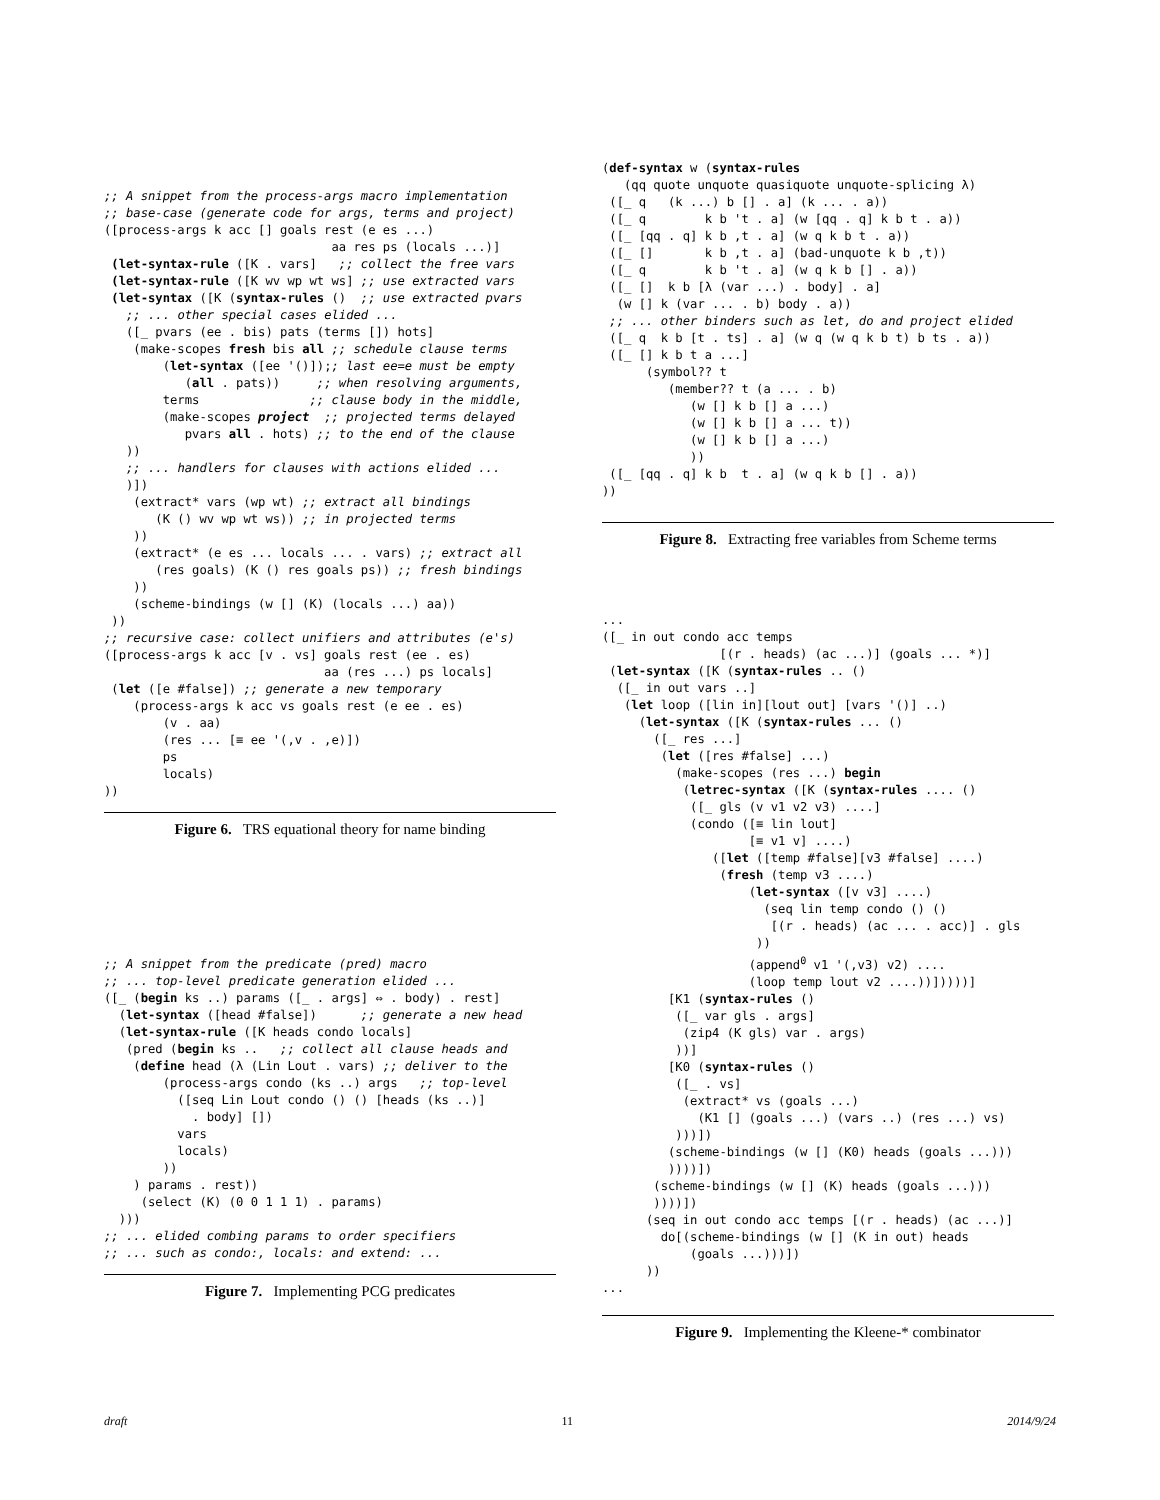;; A snippet from the process-args macro implementation
;; base-case (generate code for args, terms and project)
([process-args k acc [] goals rest (e es ...)
                               aa res ps (locals ...)]
 (let-syntax-rule ([K . vars]   ;; collect the free vars
 (let-syntax-rule ([K wv wp wt ws] ;; use extracted vars
 (let-syntax ([K (syntax-rules ()  ;; use extracted pvars
   ;; ... other special cases elided ...
   ([_ pvars (ee . bis) pats (terms []) hots]
    (make-scopes fresh bis all ;; schedule clause terms
        (let-syntax ([ee '()]);; last ee=e must be empty
           (all . pats))     ;; when resolving arguments,
        terms               ;; clause body in the middle,
        (make-scopes project  ;; projected terms delayed
           pvars all . hots) ;; to the end of the clause
   ))
   ;; ... handlers for clauses with actions elided ...
   )])
    (extract* vars (wp wt) ;; extract all bindings
       (K () wv wp wt ws)) ;; in projected terms
    ))
    (extract* (e es ... locals ... . vars) ;; extract all
       (res goals) (K () res goals ps)) ;; fresh bindings
    ))
    (scheme-bindings (w [] (K) (locals ...) aa))
 ))
;; recursive case: collect unifiers and attributes (e's)
([process-args k acc [v . vs] goals rest (ee . es)
                              aa (res ...) ps locals]
 (let ([e #false]) ;; generate a new temporary
    (process-args k acc vs goals rest (e ee . es)
        (v . aa)
        (res ... [≡ ee '(,v . ,e)])
        ps
        locals)
))
Figure 6. TRS equational theory for name binding
;; A snippet from the predicate (pred) macro
;; ... top-level predicate generation elided ...
([_ (begin ks ..) params ([_ . args] ⇔ . body) . rest]
  (let-syntax ([head #false])      ;; generate a new head
  (let-syntax-rule ([K heads condo locals]
   (pred (begin ks ..   ;; collect all clause heads and
    (define head (λ (Lin Lout . vars) ;; deliver to the
        (process-args condo (ks ..) args   ;; top-level
          ([seq Lin Lout condo () () [heads (ks ..)]
            . body] [])
          vars
          locals)
        ))
    ) params . rest))
     (select (K) (0 0 1 1 1) . params)
  )))
;; ... elided combing params to order specifiers
;; ... such as condo:, locals: and extend: ...
Figure 7. Implementing PCG predicates
(def-syntax w (syntax-rules
   (qq quote unquote quasiquote unquote-splicing λ)
 ([_ q   (k ...) b [] . a] (k ... . a))
 ([_ q        k b 't . a] (w [qq . q] k b t . a))
 ([_ [qq . q] k b ,t . a] (w q k b t . a))
 ([_ []       k b ,t . a] (bad-unquote k b ,t))
 ([_ q        k b 't . a] (w q k b [] . a))
 ([_ []  k b [λ (var ...) . body] . a]
  (w [] k (var ... . b) body . a))
 ;; ... other binders such as let, do and project elided
 ([_ q  k b [t . ts] . a] (w q (w q k b t) b ts . a))
 ([_ [] k b t a ...]
      (symbol?? t
         (member?? t (a ... . b)
            (w [] k b [] a ...)
            (w [] k b [] a ... t))
            (w [] k b [] a ...)
            ))
 ([_ [qq . q] k b  t . a] (w q k b [] . a))
))
Figure 8. Extracting free variables from Scheme terms
...
([_ in out condo acc temps
                [(r . heads) (ac ...)] (goals ... *)]
 (let-syntax ([K (syntax-rules .. ()
  ([_ in out vars ..]
   (let loop ([lin in][lout out] [vars '()] ..)
     (let-syntax ([K (syntax-rules ... ()
       ([_ res ...]
        (let ([res #false] ...)
          (make-scopes (res ...) begin
           (letrec-syntax ([K (syntax-rules .... ()
            ([_ gls (v v1 v2 v3) ....]
            (condo ([≡ lin lout]
                    [≡ v1 v] ....)
               ([let ([temp #false][v3 #false] ....)
                (fresh (temp v3 ....)
                    (let-syntax ([v v3] ....)
                      (seq lin temp condo () ()
                       [(r . heads) (ac ... . acc)] . gls
                     ))
                    (append0 v1 '(,v3) v2) ....
                    (loop temp lout v2 ....))]))))]
         [K1 (syntax-rules ()
          ([_ var gls . args]
           (zip4 (K gls) var . args)
          ))]
         [K0 (syntax-rules ()
          ([_ . vs]
           (extract* vs (goals ...)
             (K1 [] (goals ...) (vars ..) (res ...) vs)
          )))])
         (scheme-bindings (w [] (K0) heads (goals ...)))
         ))))])
       (scheme-bindings (w [] (K) heads (goals ...)))
       ))))])
      (seq in out condo acc temps [(r . heads) (ac ...)]
        do[(scheme-bindings (w [] (K in out) heads
            (goals ...)))])
      ))
...
Figure 9. Implementing the Kleene-* combinator
draft 11 2014/9/24